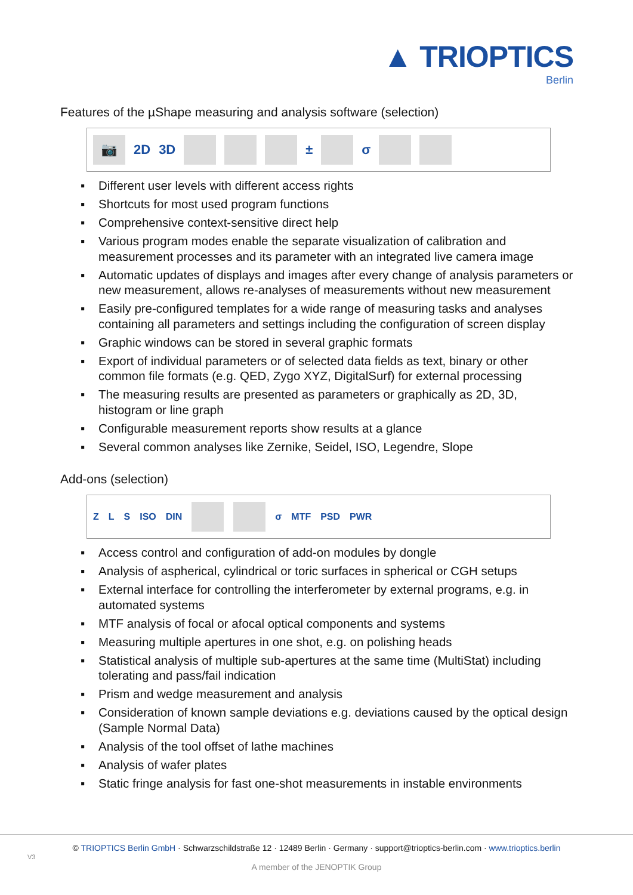▲ TRIOPTICS
Berlin
Features of the µShape measuring and analysis software (selection)
📷 2D 3D ± σ
▪ Different user levels with different access rights
▪ Shortcuts for most used program functions
▪ Comprehensive context-sensitive direct help
▪ Various program modes enable the separate visualization of calibration and measurement processes and its parameter with an integrated live camera image
▪ Automatic updates of displays and images after every change of analysis parameters or new measurement, allows re-analyses of measurements without new measurement
▪ Easily pre-configured templates for a wide range of measuring tasks and analyses containing all parameters and settings including the configuration of screen display
▪ Graphic windows can be stored in several graphic formats
▪ Export of individual parameters or of selected data fields as text, binary or other common file formats (e.g. QED, Zygo XYZ, DigitalSurf) for external processing
▪ The measuring results are presented as parameters or graphically as 2D, 3D, histogram or line graph
▪ Configurable measurement reports show results at a glance
▪ Several common analyses like Zernike, Seidel, ISO, Legendre, Slope
Add-ons (selection)
Z L S ISO DIN σ MTF PSD PWR
▪ Access control and configuration of add-on modules by dongle
▪ Analysis of aspherical, cylindrical or toric surfaces in spherical or CGH setups
▪ External interface for controlling the interferometer by external programs, e.g. in automated systems
▪ MTF analysis of focal or afocal optical components and systems
▪ Measuring multiple apertures in one shot, e.g. on polishing heads
▪ Statistical analysis of multiple sub-apertures at the same time (MultiStat) including tolerating and pass/fail indication
▪ Prism and wedge measurement and analysis
▪ Consideration of known sample deviations e.g. deviations caused by the optical design (Sample Normal Data)
▪ Analysis of the tool offset of lathe machines
▪ Analysis of wafer plates
▪ Static fringe analysis for fast one-shot measurements in instable environments
© TRIOPTICS Berlin GmbH · Schwarzschildstraße 12 · 12489 Berlin · Germany · support@trioptics-berlin.com · www.trioptics.berlin
A member of the JENOPTIK Group
V3